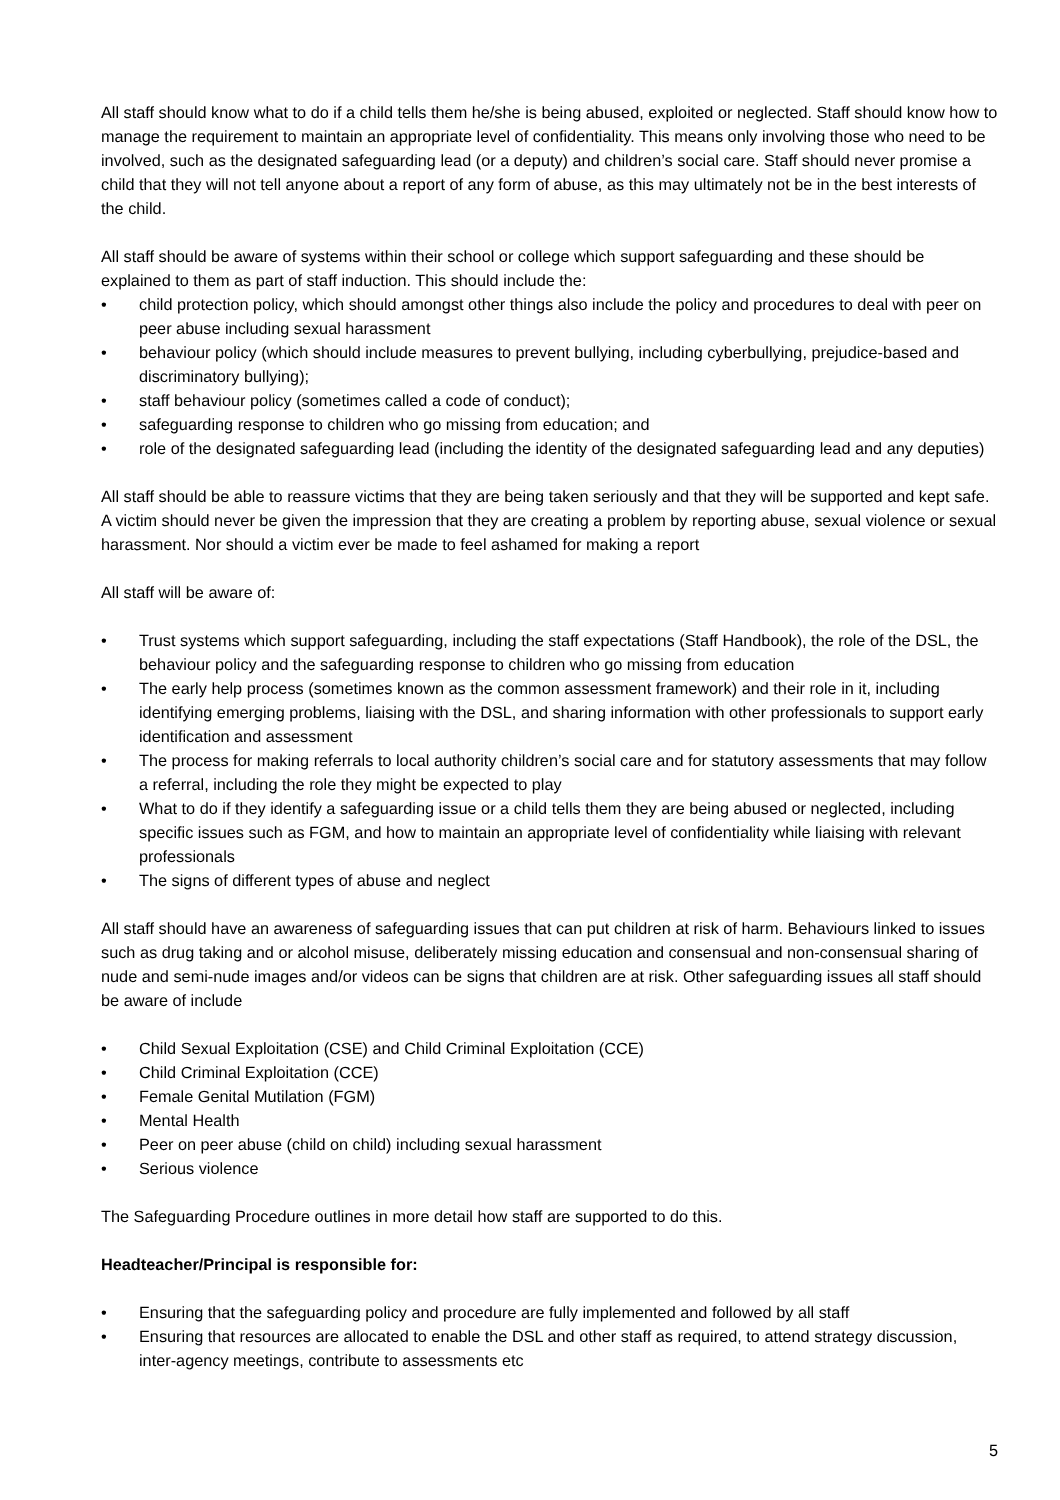All staff should know what to do if a child tells them he/she is being abused, exploited or neglected. Staff should know how to manage the requirement to maintain an appropriate level of confidentiality. This means only involving those who need to be involved, such as the designated safeguarding lead (or a deputy) and children’s social care. Staff should never promise a child that they will not tell anyone about a report of any form of abuse, as this may ultimately not be in the best interests of the child.
All staff should be aware of systems within their school or college which support safeguarding and these should be explained to them as part of staff induction. This should include the:
• child protection policy, which should amongst other things also include the policy and procedures to deal with peer on peer abuse including sexual harassment
• behaviour policy (which should include measures to prevent bullying, including cyberbullying, prejudice-based and discriminatory bullying);
• staff behaviour policy (sometimes called a code of conduct);
• safeguarding response to children who go missing from education; and
• role of the designated safeguarding lead (including the identity of the designated safeguarding lead and any deputies)
All staff should be able to reassure victims that they are being taken seriously and that they will be supported and kept safe. A victim should never be given the impression that they are creating a problem by reporting abuse, sexual violence or sexual harassment. Nor should a victim ever be made to feel ashamed for making a report
All staff will be aware of:
• Trust systems which support safeguarding, including the staff expectations (Staff Handbook), the role of the DSL, the behaviour policy and the safeguarding response to children who go missing from education
• The early help process (sometimes known as the common assessment framework) and their role in it, including identifying emerging problems, liaising with the DSL, and sharing information with other professionals to support early identification and assessment
• The process for making referrals to local authority children’s social care and for statutory assessments that may follow a referral, including the role they might be expected to play
• What to do if they identify a safeguarding issue or a child tells them they are being abused or neglected, including specific issues such as FGM, and how to maintain an appropriate level of confidentiality while liaising with relevant professionals
• The signs of different types of abuse and neglect
All staff should have an awareness of safeguarding issues that can put children at risk of harm. Behaviours linked to issues such as drug taking and or alcohol misuse, deliberately missing education and consensual and non-consensual sharing of nude and semi-nude images and/or videos can be signs that children are at risk. Other safeguarding issues all staff should be aware of include
• Child Sexual Exploitation (CSE) and Child Criminal Exploitation (CCE)
• Child Criminal Exploitation (CCE)
• Female Genital Mutilation (FGM)
• Mental Health
• Peer on peer abuse (child on child) including sexual harassment
• Serious violence
The Safeguarding Procedure outlines in more detail how staff are supported to do this.
Headteacher/Principal is responsible for:
• Ensuring that the safeguarding policy and procedure are fully implemented and followed by all staff
• Ensuring that resources are allocated to enable the DSL and other staff as required, to attend strategy discussion, inter-agency meetings, contribute to assessments etc
5